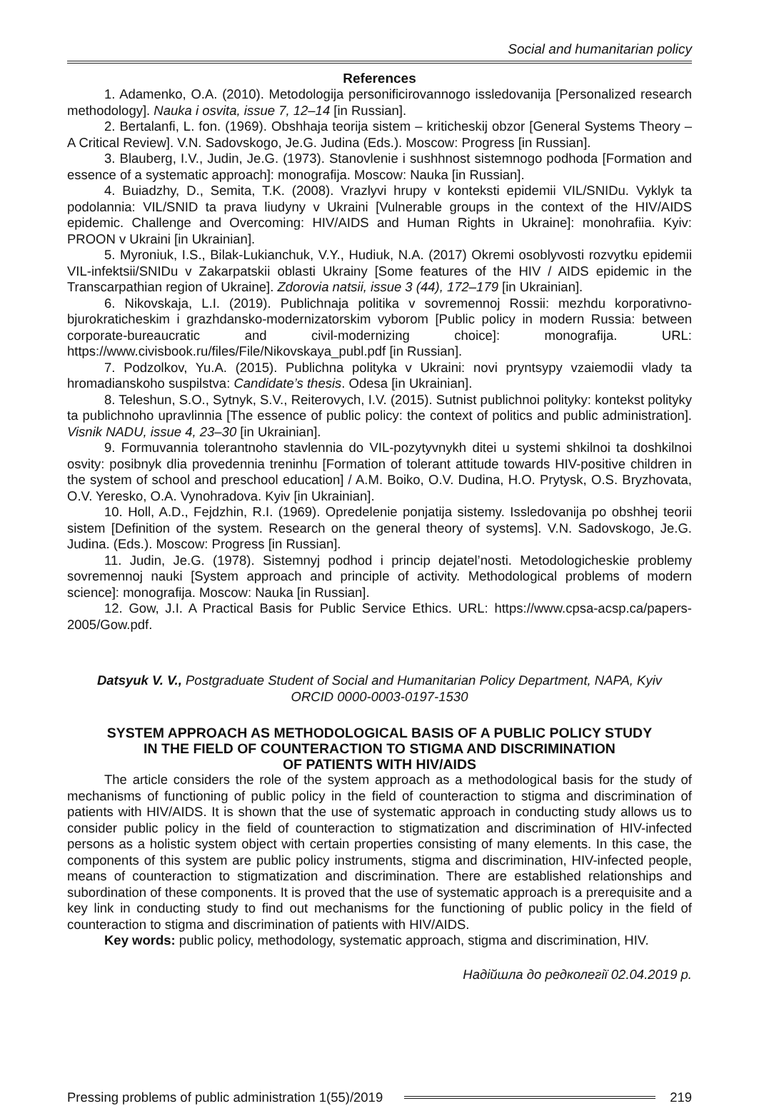Social and humanitarian policy
References
1. Adamenko, O.A. (2010). Metodologija personificirovannogo issledovanija [Personalized research methodology]. Nauka i osvita, issue 7, 12–14 [in Russian].
2. Bertalanfi, L. fon. (1969). Obshhaja teorija sistem – kriticheskij obzor [General Systems Theory – A Critical Review]. V.N. Sadovskogo, Je.G. Judina (Eds.). Moscow: Progress [in Russian].
3. Blauberg, I.V., Judin, Je.G. (1973). Stanovlenie i sushhnost sistemnogo podhoda [Formation and essence of a systematic approach]: monografija. Moscow: Nauka [in Russian].
4. Buiadzhy, D., Semita, T.K. (2008). Vrazlyvi hrupy v konteksti epidemii VIL/SNIDu. Vyklyk ta podolannia: VIL/SNID ta prava liudyny v Ukraini [Vulnerable groups in the context of the HIV/AIDS epidemic. Challenge and Overcoming: HIV/AIDS and Human Rights in Ukraine]: monohrafiia. Kyiv: PROON v Ukraini [in Ukrainian].
5. Myroniuk, I.S., Bilak-Lukianchuk, V.Y., Hudiuk, N.A. (2017) Okremi osoblyvosti rozvytku epidemii VIL-infektsii/SNIDu v Zakarpatskii oblasti Ukrainy [Some features of the HIV / AIDS epidemic in the Transcarpathian region of Ukraine]. Zdorovia natsii, issue 3 (44), 172–179 [in Ukrainian].
6. Nikovskaja, L.I. (2019). Publichnaja politika v sovremennoj Rossii: mezhdu korporativno-bjurokraticheskim i grazhdansko-modernizatorskim vyborom [Public policy in modern Russia: between corporate-bureaucratic and civil-modernizing choice]: monografija. URL: https://www.civisbook.ru/files/File/Nikovskaya_publ.pdf [in Russian].
7. Podzolkov, Yu.A. (2015). Publichna polityka v Ukraini: novi pryntsypy vzaiemodii vlady ta hromadianskoho suspilstva: Candidate’s thesis. Odesa [in Ukrainian].
8. Teleshun, S.O., Sytnyk, S.V., Reiterovych, I.V. (2015). Sutnist publichnoi polityky: kontekst polityky ta publichnoho upravlinnia [The essence of public policy: the context of politics and public administration]. Visnik NADU, issue 4, 23–30 [in Ukrainian].
9. Formuvannia tolerantnoho stavlennia do VIL-pozytyvnykh ditei u systemi shkilnoi ta doshkilnoi osvity: posibnyk dlia provedennia treninhu [Formation of tolerant attitude towards HIV-positive children in the system of school and preschool education] / A.M. Boiko, O.V. Dudina, H.O. Prytysk, O.S. Bryzhovata, O.V. Yeresko, O.A. Vynohradova. Kyiv [in Ukrainian].
10. Holl, A.D., Fejdzhin, R.I. (1969). Opredelenie ponjatija sistemy. Issledovanija po obshhej teorii sistem [Definition of the system. Research on the general theory of systems]. V.N. Sadovskogo, Je.G. Judina. (Eds.). Moscow: Progress [in Russian].
11. Judin, Je.G. (1978). Sistemnyj podhod i princip dejatel’nosti. Metodologicheskie problemy sovremennoj nauki [System approach and principle of activity. Methodological problems of modern science]: monografija. Moscow: Nauka [in Russian].
12. Gow, J.I. A Practical Basis for Public Service Ethics. URL: https://www.cpsa-acsp.ca/papers-2005/Gow.pdf.
Datsyuk V. V., Postgraduate Student of Social and Humanitarian Policy Department, NAPA, Kyiv
ORCID 0000-0003-0197-1530
SYSTEM APPROACH AS METHODOLOGICAL BASIS OF A PUBLIC POLICY STUDY
IN THE FIELD OF COUNTERACTION TO STIGMA AND DISCRIMINATION
OF PATIENTS WITH HIV/AIDS
The article considers the role of the system approach as a methodological basis for the study of mechanisms of functioning of public policy in the field of counteraction to stigma and discrimination of patients with HIV/AIDS. It is shown that the use of systematic approach in conducting study allows us to consider public policy in the field of counteraction to stigmatization and discrimination of HIV-infected persons as a holistic system object with certain properties consisting of many elements. In this case, the components of this system are public policy instruments, stigma and discrimination, HIV-infected people, means of counteraction to stigmatization and discrimination. There are established relationships and subordination of these components. It is proved that the use of systematic approach is a prerequisite and a key link in conducting study to find out mechanisms for the functioning of public policy in the field of counteraction to stigma and discrimination of patients with HIV/AIDS.
Key words: public policy, methodology, systematic approach, stigma and discrimination, HIV.
Надійшла до редколегії 02.04.2019 р.
Pressing problems of public administration 1(55)/2019 219